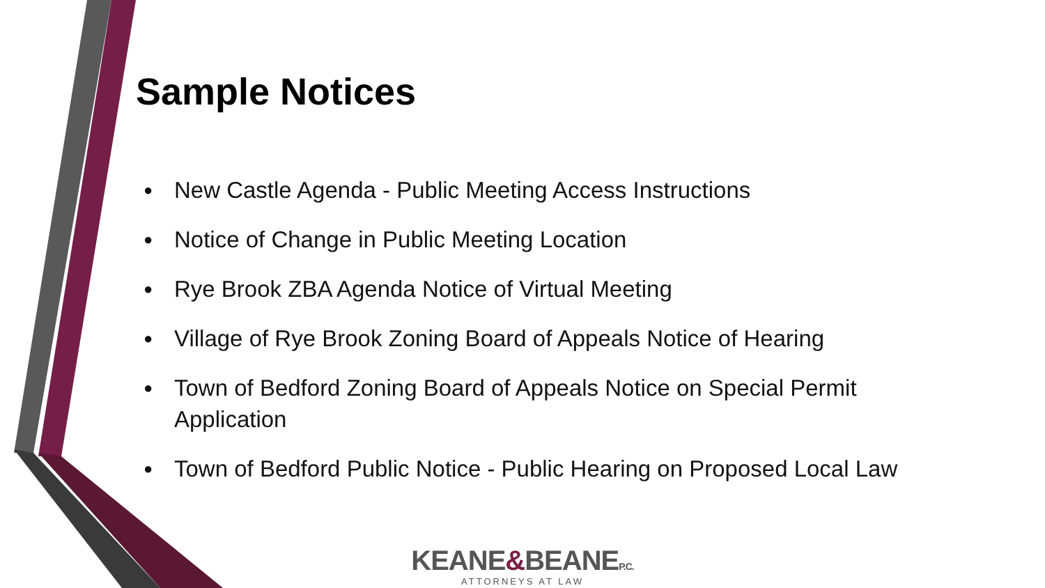Sample Notices
● New Castle Agenda - Public Meeting Access Instructions
● Notice of Change in Public Meeting Location
● Rye Brook ZBA Agenda Notice of Virtual Meeting
● Village of Rye Brook Zoning Board of Appeals Notice of Hearing
● Town of Bedford Zoning Board of Appeals Notice on Special Permit Application
● Town of Bedford Public Notice - Public Hearing on Proposed Local Law
KEANE&BEANEP.C.
ATTORNEYS AT LAW